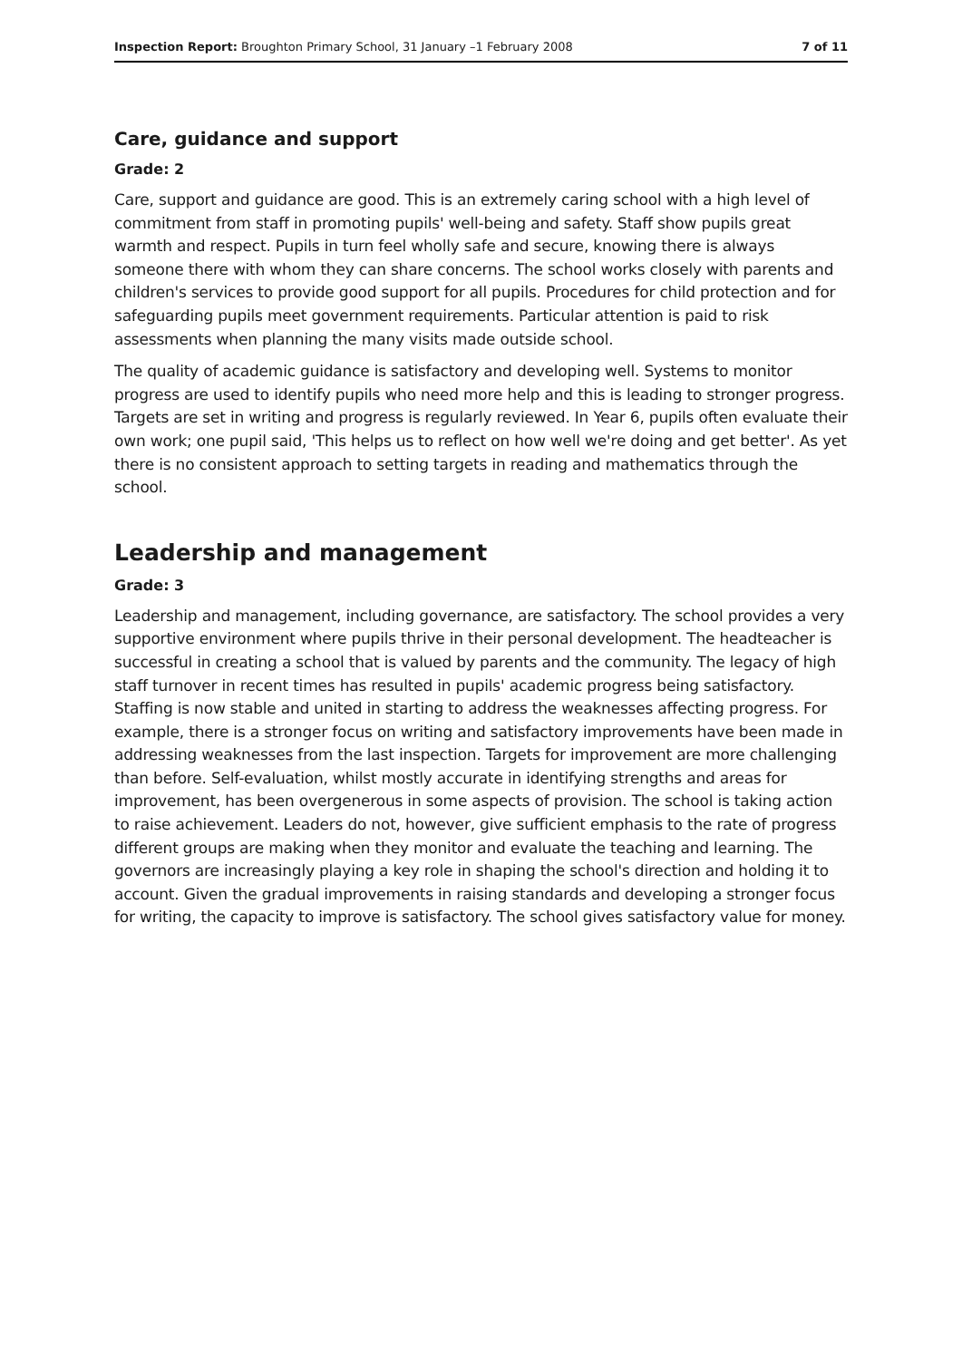Inspection Report: Broughton Primary School, 31 January –1 February 2008 7 of 11
Care, guidance and support
Grade: 2
Care, support and guidance are good. This is an extremely caring school with a high level of commitment from staff in promoting pupils' well-being and safety. Staff show pupils great warmth and respect. Pupils in turn feel wholly safe and secure, knowing there is always someone there with whom they can share concerns. The school works closely with parents and children's services to provide good support for all pupils. Procedures for child protection and for safeguarding pupils meet government requirements. Particular attention is paid to risk assessments when planning the many visits made outside school.
The quality of academic guidance is satisfactory and developing well. Systems to monitor progress are used to identify pupils who need more help and this is leading to stronger progress. Targets are set in writing and progress is regularly reviewed. In Year 6, pupils often evaluate their own work; one pupil said, 'This helps us to reflect on how well we're doing and get better'. As yet there is no consistent approach to setting targets in reading and mathematics through the school.
Leadership and management
Grade: 3
Leadership and management, including governance, are satisfactory. The school provides a very supportive environment where pupils thrive in their personal development. The headteacher is successful in creating a school that is valued by parents and the community. The legacy of high staff turnover in recent times has resulted in pupils' academic progress being satisfactory. Staffing is now stable and united in starting to address the weaknesses affecting progress. For example, there is a stronger focus on writing and satisfactory improvements have been made in addressing weaknesses from the last inspection. Targets for improvement are more challenging than before. Self-evaluation, whilst mostly accurate in identifying strengths and areas for improvement, has been overgenerous in some aspects of provision. The school is taking action to raise achievement. Leaders do not, however, give sufficient emphasis to the rate of progress different groups are making when they monitor and evaluate the teaching and learning. The governors are increasingly playing a key role in shaping the school's direction and holding it to account. Given the gradual improvements in raising standards and developing a stronger focus for writing, the capacity to improve is satisfactory. The school gives satisfactory value for money.